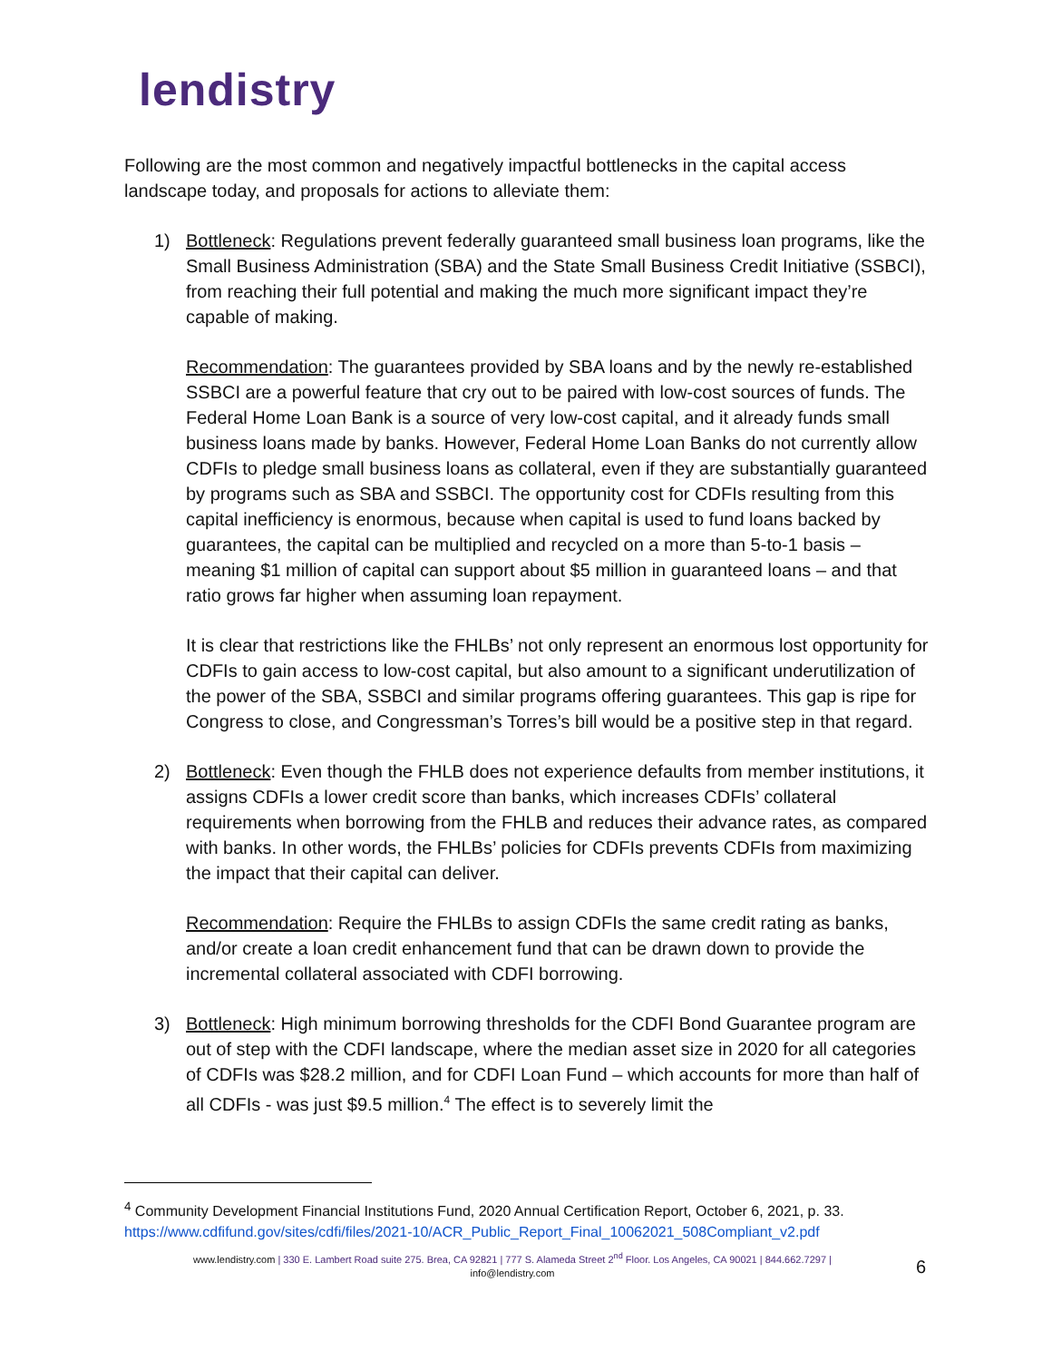lendistry
Following are the most common and negatively impactful bottlenecks in the capital access landscape today, and proposals for actions to alleviate them:
1) Bottleneck: Regulations prevent federally guaranteed small business loan programs, like the Small Business Administration (SBA) and the State Small Business Credit Initiative (SSBCI), from reaching their full potential and making the much more significant impact they’re capable of making.
Recommendation: The guarantees provided by SBA loans and by the newly re-established SSBCI are a powerful feature that cry out to be paired with low-cost sources of funds. The Federal Home Loan Bank is a source of very low-cost capital, and it already funds small business loans made by banks. However, Federal Home Loan Banks do not currently allow CDFIs to pledge small business loans as collateral, even if they are substantially guaranteed by programs such as SBA and SSBCI. The opportunity cost for CDFIs resulting from this capital inefficiency is enormous, because when capital is used to fund loans backed by guarantees, the capital can be multiplied and recycled on a more than 5-to-1 basis – meaning $1 million of capital can support about $5 million in guaranteed loans – and that ratio grows far higher when assuming loan repayment.
It is clear that restrictions like the FHLBs’ not only represent an enormous lost opportunity for CDFIs to gain access to low-cost capital, but also amount to a significant underutilization of the power of the SBA, SSBCI and similar programs offering guarantees. This gap is ripe for Congress to close, and Congressman’s Torres’s bill would be a positive step in that regard.
2) Bottleneck: Even though the FHLB does not experience defaults from member institutions, it assigns CDFIs a lower credit score than banks, which increases CDFIs’ collateral requirements when borrowing from the FHLB and reduces their advance rates, as compared with banks. In other words, the FHLBs’ policies for CDFIs prevents CDFIs from maximizing the impact that their capital can deliver.
Recommendation: Require the FHLBs to assign CDFIs the same credit rating as banks, and/or create a loan credit enhancement fund that can be drawn down to provide the incremental collateral associated with CDFI borrowing.
3) Bottleneck: High minimum borrowing thresholds for the CDFI Bond Guarantee program are out of step with the CDFI landscape, where the median asset size in 2020 for all categories of CDFIs was $28.2 million, and for CDFI Loan Fund – which accounts for more than half of all CDFIs - was just $9.5 million.<sup>4</sup> The effect is to severely limit the
<sup>4</sup> Community Development Financial Institutions Fund, 2020 Annual Certification Report, October 6, 2021, p. 33.
https://www.cdfifund.gov/sites/cdfi/files/2021-10/ACR_Public_Report_Final_10062021_508Compliant_v2.pdf
www.lendistry.com | 330 E. Lambert Road suite 275. Brea, CA 92821 | 777 S. Alameda Street 2<sup>nd</sup> Floor. Los Angeles, CA 90021 | 844.662.7297 |
info@lendistry.com
6